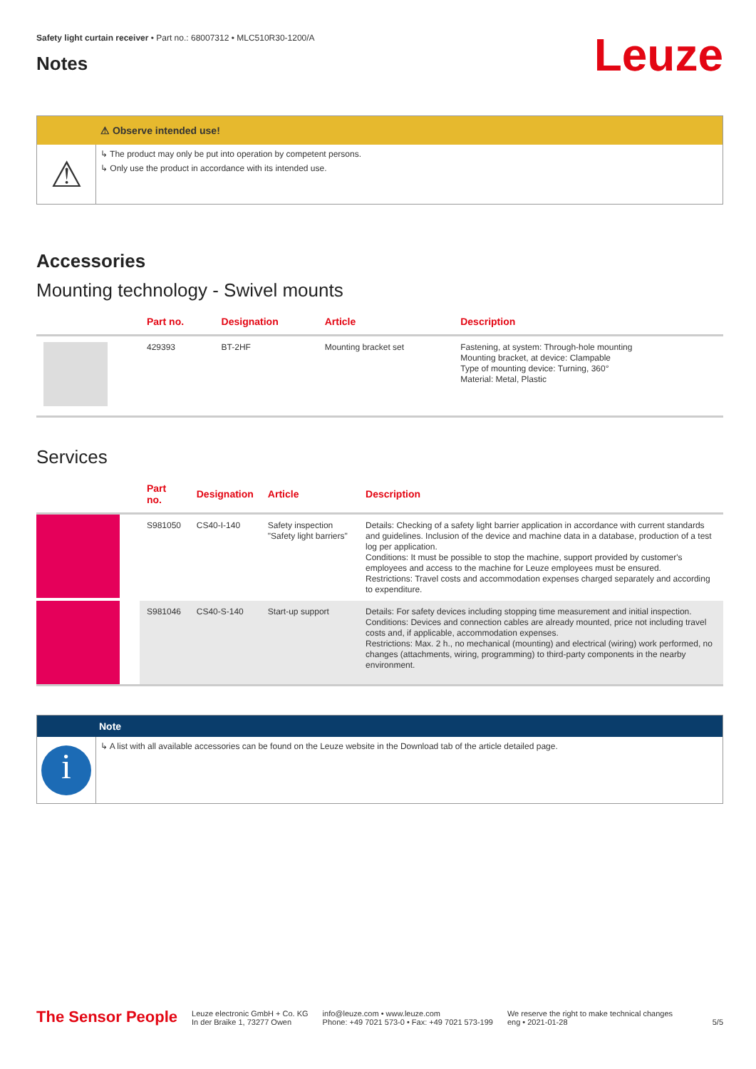Safety light curtain receiver • Part no.: 68007312 • MLC510R30-1200/A
Notes
Leuze
⚠ Observe intended use!
⚠
↳ The product may only be put into operation by competent persons.
↳ Only use the product in accordance with its intended use.
Accessories
Mounting technology - Swivel mounts
| | Part no. | Designation | Article | Description |
| --- | --- | --- | --- | --- |
| | 429393 | BT-2HF | Mounting bracket set | Fastening, at system: Through-hole mounting Mounting bracket, at device: Clampable Type of mounting device: Turning, 360° Material: Metal, Plastic |
Services
| | Part no. | Designation | Article | Description |
| --- | --- | --- | --- | --- |
| | S981050 | CS40-I-140 | Safety inspection "Safety light barriers" | Details: Checking of a safety light barrier application in accordance with current standards and guidelines. Inclusion of the device and machine data in a database, production of a test log per application. Conditions: It must be possible to stop the machine, support provided by customer's employees and access to the machine for Leuze employees must be ensured. Restrictions: Travel costs and accommodation expenses charged separately and according to expenditure. |
| | S981046 | CS40-S-140 | Start-up support | Details: For safety devices including stopping time measurement and initial inspection. Conditions: Devices and connection cables are already mounted, price not including travel costs and, if applicable, accommodation expenses. Restrictions: Max. 2 h., no mechanical (mounting) and electrical (wiring) work performed, no changes (attachments, wiring, programming) to third-party components in the nearby environment. |
Note
i
↳ A list with all available accessories can be found on the Leuze website in the Download tab of the article detailed page.
The Sensor People
Leuze electronic GmbH + Co. KG
In der Braike 1, 73277 Owen
info@leuze.com • www.leuze.com
Phone: +49 7021 573-0 • Fax: +49 7021 573-199
We reserve the right to make technical changes
eng • 2021-01-28
5/5